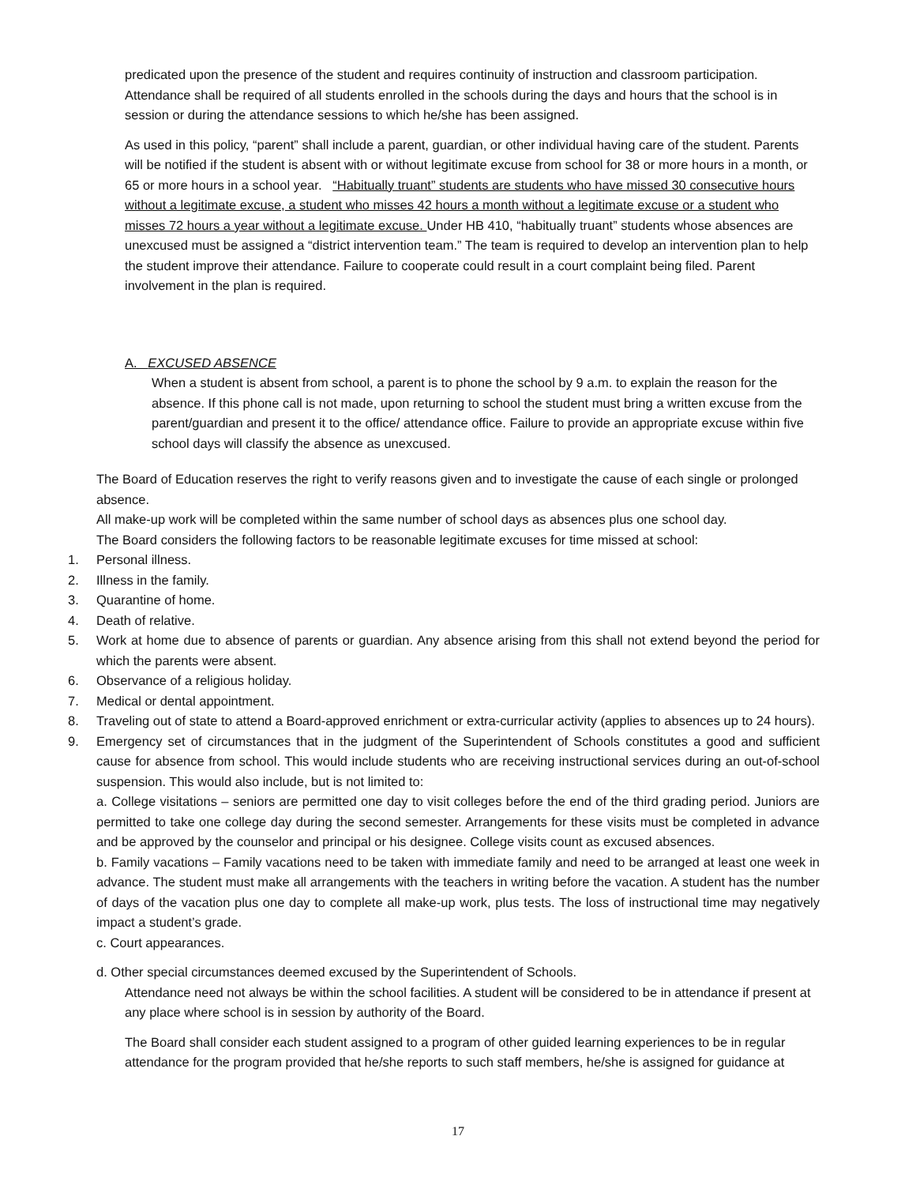predicated upon the presence of the student and requires continuity of instruction and classroom participation. Attendance shall be required of all students enrolled in the schools during the days and hours that the school is in session or during the attendance sessions to which he/she has been assigned.
As used in this policy, “parent” shall include a parent, guardian, or other individual having care of the student. Parents will be notified if the student is absent with or without legitimate excuse from school for 38 or more hours in a month, or 65 or more hours in a school year. “Habitually truant” students are students who have missed 30 consecutive hours without a legitimate excuse, a student who misses 42 hours a month without a legitimate excuse or a student who misses 72 hours a year without a legitimate excuse. Under HB 410, “habitually truant” students whose absences are unexcused must be assigned a “district intervention team.” The team is required to develop an intervention plan to help the student improve their attendance. Failure to cooperate could result in a court complaint being filed. Parent involvement in the plan is required.
A. EXCUSED ABSENCE
When a student is absent from school, a parent is to phone the school by 9 a.m. to explain the reason for the absence. If this phone call is not made, upon returning to school the student must bring a written excuse from the parent/guardian and present it to the office/ attendance office. Failure to provide an appropriate excuse within five school days will classify the absence as unexcused.
The Board of Education reserves the right to verify reasons given and to investigate the cause of each single or prolonged absence.
All make-up work will be completed within the same number of school days as absences plus one school day.
The Board considers the following factors to be reasonable legitimate excuses for time missed at school:
1. Personal illness.
2. Illness in the family.
3. Quarantine of home.
4. Death of relative.
5. Work at home due to absence of parents or guardian. Any absence arising from this shall not extend beyond the period for which the parents were absent.
6. Observance of a religious holiday.
7. Medical or dental appointment.
8. Traveling out of state to attend a Board-approved enrichment or extra-curricular activity (applies to absences up to 24 hours).
9. Emergency set of circumstances that in the judgment of the Superintendent of Schools constitutes a good and sufficient cause for absence from school. This would include students who are receiving instructional services during an out-of-school suspension. This would also include, but is not limited to:
a. College visitations – seniors are permitted one day to visit colleges before the end of the third grading period. Juniors are permitted to take one college day during the second semester. Arrangements for these visits must be completed in advance and be approved by the counselor and principal or his designee. College visits count as excused absences.
b. Family vacations – Family vacations need to be taken with immediate family and need to be arranged at least one week in advance. The student must make all arrangements with the teachers in writing before the vacation. A student has the number of days of the vacation plus one day to complete all make-up work, plus tests. The loss of instructional time may negatively impact a student’s grade.
c. Court appearances.
d. Other special circumstances deemed excused by the Superintendent of Schools.
Attendance need not always be within the school facilities. A student will be considered to be in attendance if present at any place where school is in session by authority of the Board.
The Board shall consider each student assigned to a program of other guided learning experiences to be in regular attendance for the program provided that he/she reports to such staff members, he/she is assigned for guidance at
17